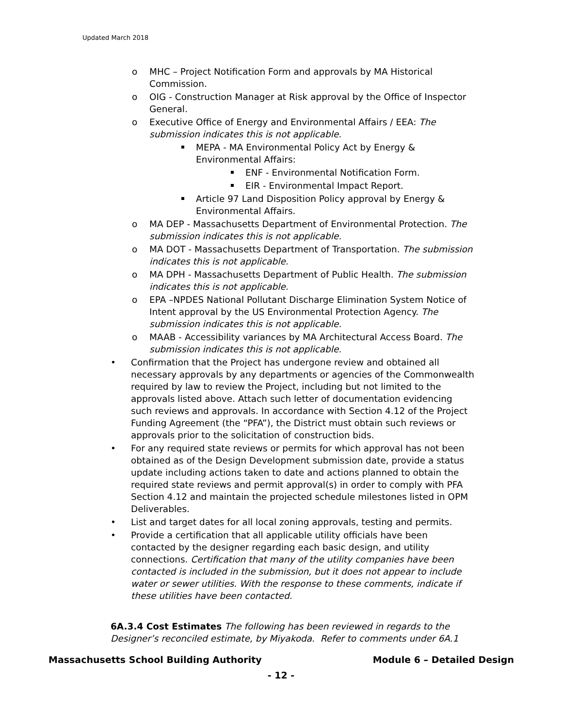Updated March 2018
o MHC – Project Notification Form and approvals by MA Historical Commission.
o OIG - Construction Manager at Risk approval by the Office of Inspector General.
o Executive Office of Energy and Environmental Affairs / EEA: The submission indicates this is not applicable.
MEPA - MA Environmental Policy Act by Energy & Environmental Affairs:
ENF - Environmental Notification Form.
EIR - Environmental Impact Report.
Article 97 Land Disposition Policy approval by Energy & Environmental Affairs.
o MA DEP - Massachusetts Department of Environmental Protection. The submission indicates this is not applicable.
o MA DOT - Massachusetts Department of Transportation. The submission indicates this is not applicable.
o MA DPH - Massachusetts Department of Public Health. The submission indicates this is not applicable.
o EPA –NPDES National Pollutant Discharge Elimination System Notice of Intent approval by the US Environmental Protection Agency. The submission indicates this is not applicable.
o MAAB - Accessibility variances by MA Architectural Access Board. The submission indicates this is not applicable.
• Confirmation that the Project has undergone review and obtained all necessary approvals by any departments or agencies of the Commonwealth required by law to review the Project, including but not limited to the approvals listed above. Attach such letter of documentation evidencing such reviews and approvals. In accordance with Section 4.12 of the Project Funding Agreement (the “PFA”), the District must obtain such reviews or approvals prior to the solicitation of construction bids.
• For any required state reviews or permits for which approval has not been obtained as of the Design Development submission date, provide a status update including actions taken to date and actions planned to obtain the required state reviews and permit approval(s) in order to comply with PFA Section 4.12 and maintain the projected schedule milestones listed in OPM Deliverables.
• List and target dates for all local zoning approvals, testing and permits.
• Provide a certification that all applicable utility officials have been contacted by the designer regarding each basic design, and utility connections. Certification that many of the utility companies have been contacted is included in the submission, but it does not appear to include water or sewer utilities. With the response to these comments, indicate if these utilities have been contacted.
6A.3.4 Cost Estimates The following has been reviewed in regards to the Designer’s reconciled estimate, by Miyakoda. Refer to comments under 6A.1
Massachusetts School Building Authority Module 6 – Detailed Design
- 12 -